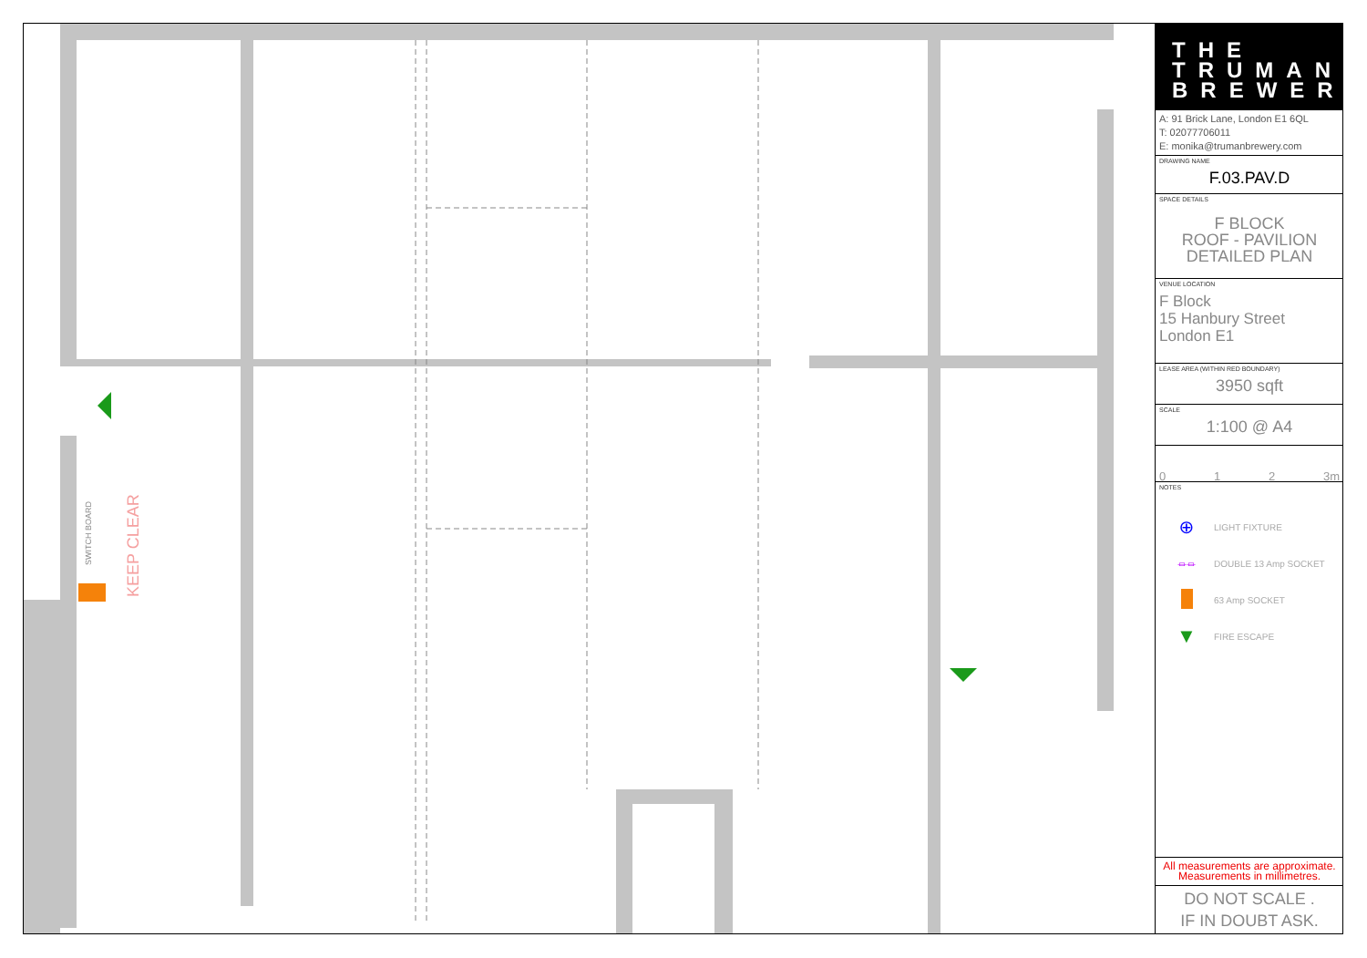SWITCH BOARD
KEEP CLEAR
THE
TRUMAN
BREWERY
A: 91 Brick Lane, London E1 6QL
T: 02077706011
E: monika@trumanbrewery.com
DRAWING NAME
F.03.PAV.D
SPACE DETAILS
F BLOCK
ROOF - PAVILION
DETAILED PLAN
VENUE LOCATION
F Block
15 Hanbury Street
London E1
LEASE AREA (WITHIN RED BOUNDARY)
3950 sqft
SCALE
1:100 @ A4
0 1 2 3m
NOTES
⊕ LIGHT FIXTURE
⏛⏛ DOUBLE 13 Amp SOCKET
63 Amp SOCKET
▼ FIRE ESCAPE
All measurements are approximate.
Measurements in millimetres.
DO NOT SCALE .
IF IN DOUBT ASK.